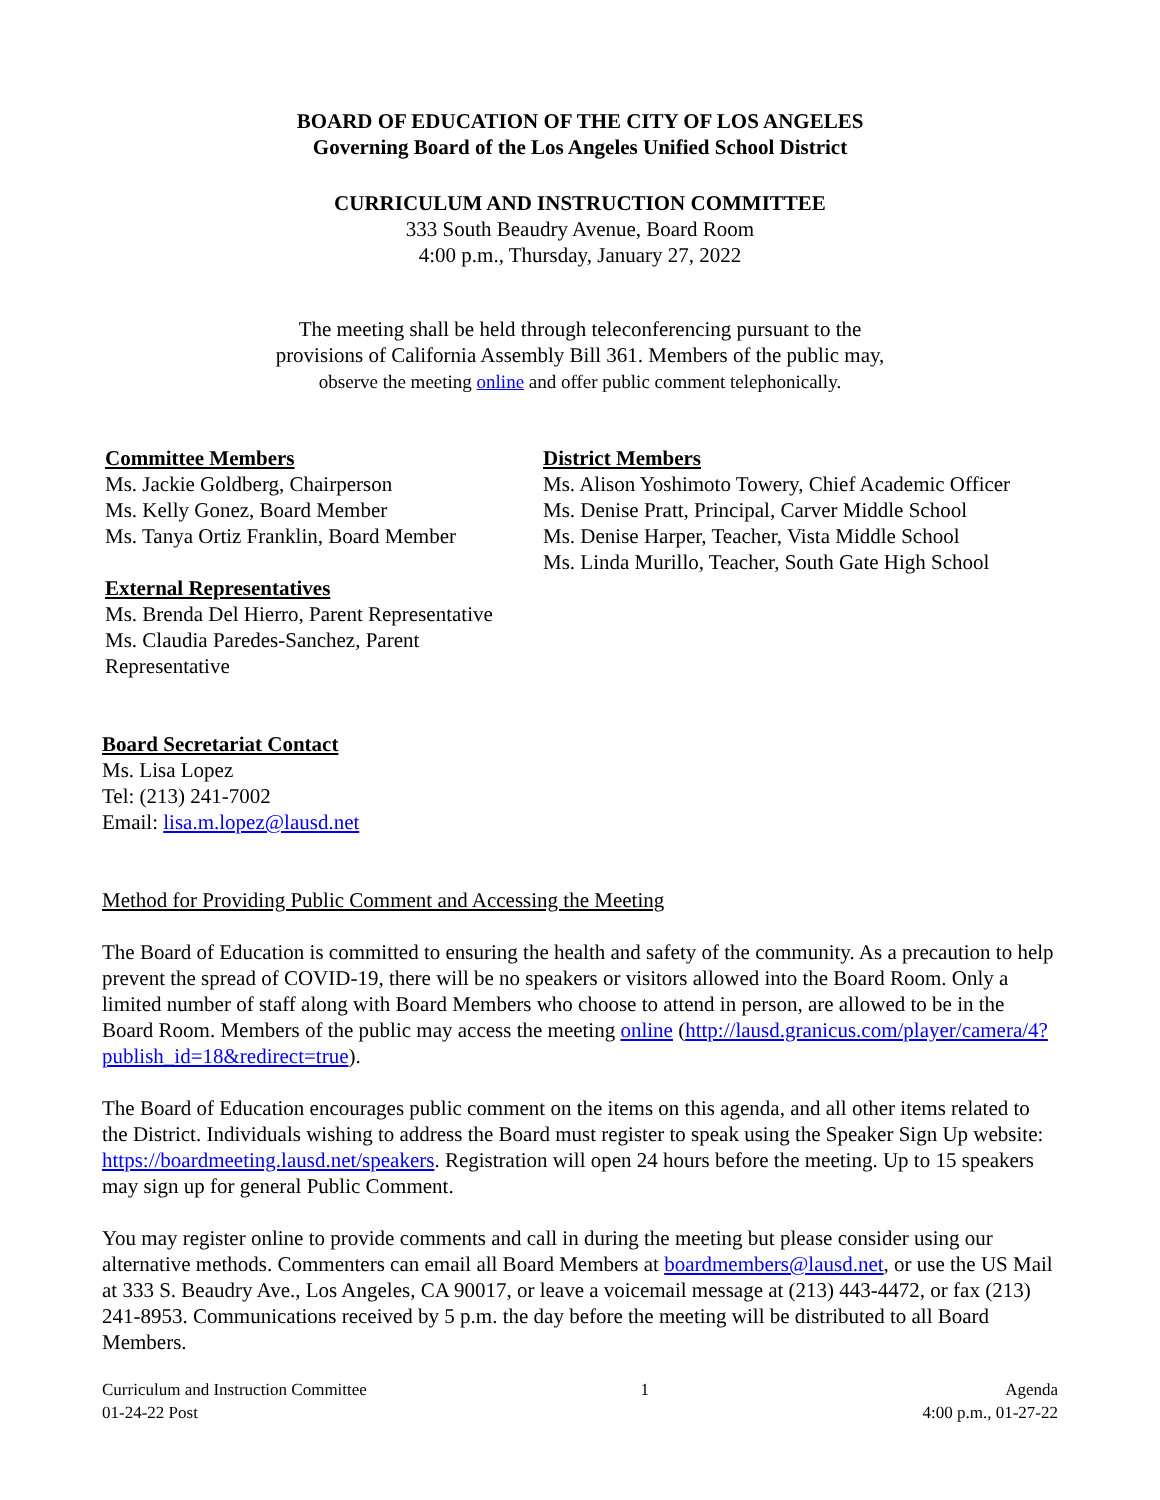BOARD OF EDUCATION OF THE CITY OF LOS ANGELES
Governing Board of the Los Angeles Unified School District
CURRICULUM AND INSTRUCTION COMMITTEE
333 South Beaudry Avenue, Board Room
4:00 p.m., Thursday, January 27, 2022
The meeting shall be held through teleconferencing pursuant to the
provisions of California Assembly Bill 361. Members of the public may,
observe the meeting online and offer public comment telephonically.
Committee Members
Ms. Jackie Goldberg, Chairperson
Ms. Kelly Gonez, Board Member
Ms. Tanya Ortiz Franklin, Board Member
External Representatives
Ms. Brenda Del Hierro, Parent Representative
Ms. Claudia Paredes-Sanchez, Parent
Representative
District Members
Ms. Alison Yoshimoto Towery, Chief Academic Officer
Ms. Denise Pratt, Principal, Carver Middle School
Ms. Denise Harper, Teacher, Vista Middle School
Ms. Linda Murillo, Teacher, South Gate High School
Board Secretariat Contact
Ms. Lisa Lopez
Tel: (213) 241-7002
Email: lisa.m.lopez@lausd.net
Method for Providing Public Comment and Accessing the Meeting
The Board of Education is committed to ensuring the health and safety of the community. As a precaution to help prevent the spread of COVID-19, there will be no speakers or visitors allowed into the Board Room. Only a limited number of staff along with Board Members who choose to attend in person, are allowed to be in the Board Room. Members of the public may access the meeting online (http://lausd.granicus.com/player/camera/4?publish_id=18&redirect=true).
The Board of Education encourages public comment on the items on this agenda, and all other items related to the District. Individuals wishing to address the Board must register to speak using the Speaker Sign Up website: https://boardmeeting.lausd.net/speakers. Registration will open 24 hours before the meeting. Up to 15 speakers may sign up for general Public Comment.
You may register online to provide comments and call in during the meeting but please consider using our alternative methods. Commenters can email all Board Members at boardmembers@lausd.net, or use the US Mail at 333 S. Beaudry Ave., Los Angeles, CA 90017, or leave a voicemail message at (213) 443-4472, or fax (213) 241-8953. Communications received by 5 p.m. the day before the meeting will be distributed to all Board Members.
Curriculum and Instruction Committee
01-24-22 Post
1 Agenda
4:00 p.m., 01-27-22